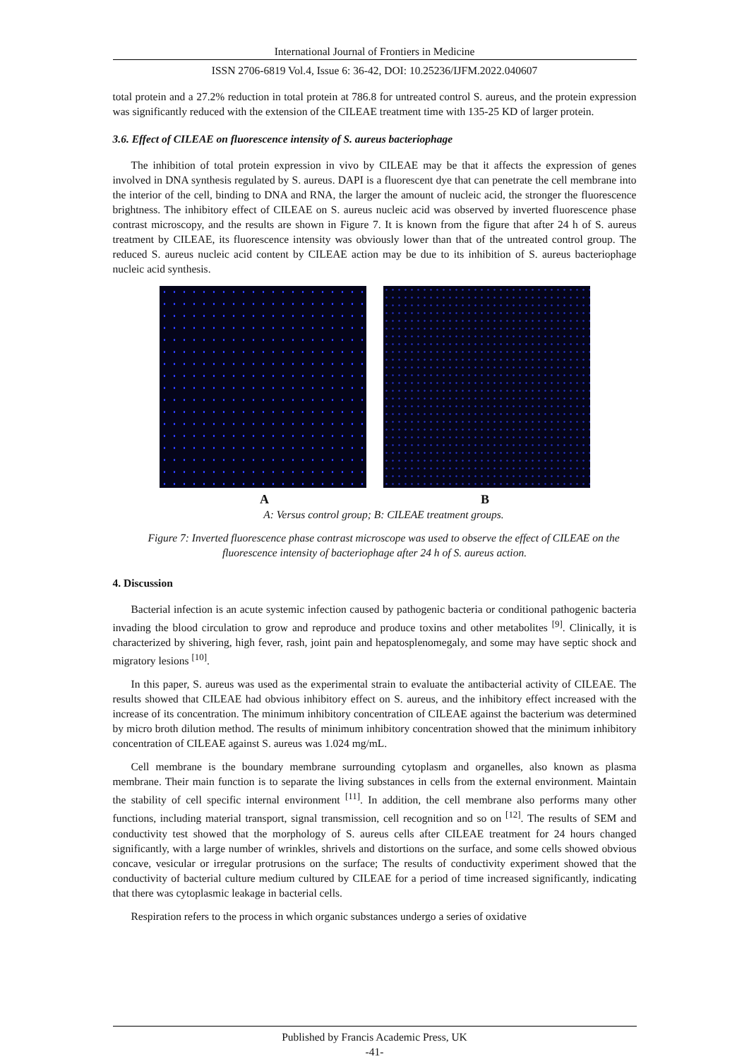International Journal of Frontiers in Medicine
ISSN 2706-6819 Vol.4, Issue 6: 36-42, DOI: 10.25236/IJFM.2022.040607
total protein and a 27.2% reduction in total protein at 786.8 for untreated control S. aureus, and the protein expression was significantly reduced with the extension of the CILEAE treatment time with 135-25 KD of larger protein.
3.6. Effect of CILEAE on fluorescence intensity of S. aureus bacteriophage
The inhibition of total protein expression in vivo by CILEAE may be that it affects the expression of genes involved in DNA synthesis regulated by S. aureus. DAPI is a fluorescent dye that can penetrate the cell membrane into the interior of the cell, binding to DNA and RNA, the larger the amount of nucleic acid, the stronger the fluorescence brightness. The inhibitory effect of CILEAE on S. aureus nucleic acid was observed by inverted fluorescence phase contrast microscopy, and the results are shown in Figure 7. It is known from the figure that after 24 h of S. aureus treatment by CILEAE, its fluorescence intensity was obviously lower than that of the untreated control group. The reduced S. aureus nucleic acid content by CILEAE action may be due to its inhibition of S. aureus bacteriophage nucleic acid synthesis.
A B
A: Versus control group; B: CILEAE treatment groups.
Figure 7: Inverted fluorescence phase contrast microscope was used to observe the effect of CILEAE on the fluorescence intensity of bacteriophage after 24 h of S. aureus action.
4. Discussion
Bacterial infection is an acute systemic infection caused by pathogenic bacteria or conditional pathogenic bacteria invading the blood circulation to grow and reproduce and produce toxins and other metabolites <sup>[9]</sup>. Clinically, it is characterized by shivering, high fever, rash, joint pain and hepatosplenomegaly, and some may have septic shock and migratory lesions <sup>[10]</sup>.
In this paper, S. aureus was used as the experimental strain to evaluate the antibacterial activity of CILEAE. The results showed that CILEAE had obvious inhibitory effect on S. aureus, and the inhibitory effect increased with the increase of its concentration. The minimum inhibitory concentration of CILEAE against the bacterium was determined by micro broth dilution method. The results of minimum inhibitory concentration showed that the minimum inhibitory concentration of CILEAE against S. aureus was 1.024 mg/mL.
Cell membrane is the boundary membrane surrounding cytoplasm and organelles, also known as plasma membrane. Their main function is to separate the living substances in cells from the external environment. Maintain the stability of cell specific internal environment <sup>[11]</sup>. In addition, the cell membrane also performs many other functions, including material transport, signal transmission, cell recognition and so on <sup>[12]</sup>. The results of SEM and conductivity test showed that the morphology of S. aureus cells after CILEAE treatment for 24 hours changed significantly, with a large number of wrinkles, shrivels and distortions on the surface, and some cells showed obvious concave, vesicular or irregular protrusions on the surface; The results of conductivity experiment showed that the conductivity of bacterial culture medium cultured by CILEAE for a period of time increased significantly, indicating that there was cytoplasmic leakage in bacterial cells.
Respiration refers to the process in which organic substances undergo a series of oxidative
Published by Francis Academic Press, UK
-41-